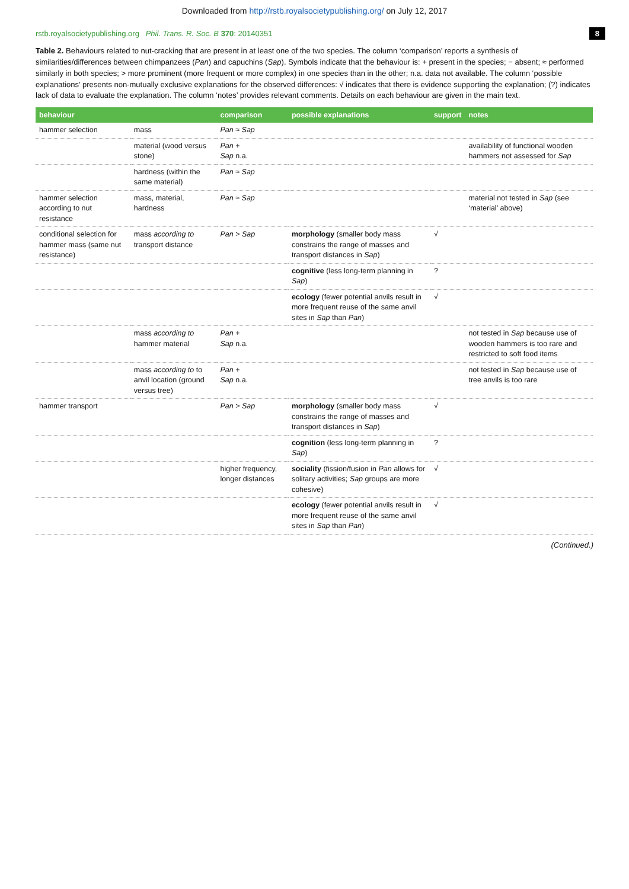Downloaded from http://rstb.royalsocietypublishing.org/ on July 12, 2017
rstb.royalsocietypublishing.org Phil. Trans. R. Soc. B 370: 20140351 8
Table 2. Behaviours related to nut-cracking that are present in at least one of the two species. The column ‘comparison’ reports a synthesis of similarities/differences between chimpanzees (Pan) and capuchins (Sap). Symbols indicate that the behaviour is: + present in the species; − absent; ≈ performed similarly in both species; > more prominent (more frequent or more complex) in one species than in the other; n.a. data not available. The column ‘possible explanations’ presents non-mutually exclusive explanations for the observed differences: √ indicates that there is evidence supporting the explanation; (?) indicates lack of data to evaluate the explanation. The column ‘notes’ provides relevant comments. Details on each behaviour are given in the main text.
| behaviour | | comparison | possible explanations | support | notes |
| --- | --- | --- | --- | --- | --- |
| hammer selection | mass | Pan ≈ Sap | | | |
| | material (wood versus stone) | Pan + Sap n.a. | | | availability of functional wooden hammers not assessed for Sap |
| | hardness (within the same material) | Pan ≈ Sap | | | |
| hammer selection according to nut resistance | mass, material, hardness | Pan ≈ Sap | | | material not tested in Sap (see ‘material’ above) |
| conditional selection for hammer mass (same nut resistance) | mass according to transport distance | Pan > Sap | morphology (smaller body mass constrains the range of masses and transport distances in Sap ) | √ | |
| | | | cognitive (less long-term planning in Sap ) | ? | |
| | | | ecology (fewer potential anvils result in more frequent reuse of the same anvil sites in Sap than Pan ) | √ | |
| | mass according to hammer material | Pan + Sap n.a. | | | not tested in Sap because use of wooden hammers is too rare and restricted to soft food items |
| | mass according to to anvil location (ground versus tree) | Pan + Sap n.a. | | | not tested in Sap because use of tree anvils is too rare |
| hammer transport | | Pan > Sap | morphology (smaller body mass constrains the range of masses and transport distances in Sap ) | √ | |
| | | | cognition (less long-term planning in Sap ) | ? | |
| | | higher frequency, longer distances | sociality (fission/fusion in Pan allows for solitary activities; Sap groups are more cohesive) | √ | |
| | | | ecology (fewer potential anvils result in more frequent reuse of the same anvil sites in Sap than Pan ) | √ | |
(Continued.)